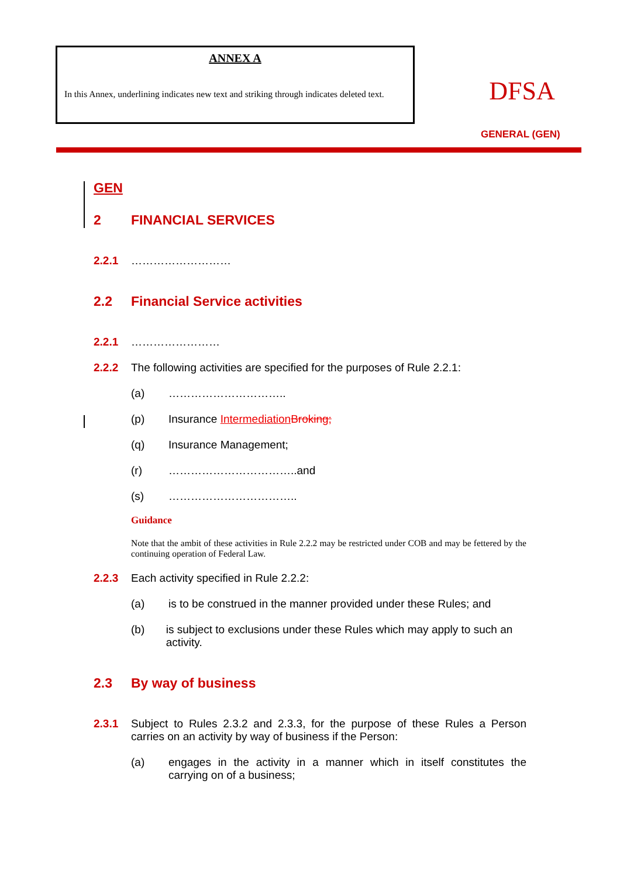ANNEX A
In this Annex, underlining indicates new text and striking through indicates deleted text.
DFSA
GENERAL (GEN)
GEN
2 FINANCIAL SERVICES
2.2.1 ………………………
2.2 Financial Service activities
2.2.1 ……………………
2.2.2 The following activities are specified for the purposes of Rule 2.2.1:
(a) …………………………..
(p) Insurance Intermediation Broking;
(q) Insurance Management;
(r) ……………………………..and
(s) ……………………………..
Guidance
Note that the ambit of these activities in Rule 2.2.2 may be restricted under COB and may be fettered by the continuing operation of Federal Law.
2.2.3 Each activity specified in Rule 2.2.2:
(a) is to be construed in the manner provided under these Rules; and
(b) is subject to exclusions under these Rules which may apply to such an activity.
2.3 By way of business
2.3.1 Subject to Rules 2.3.2 and 2.3.3, for the purpose of these Rules a Person carries on an activity by way of business if the Person:
(a) engages in the activity in a manner which in itself constitutes the carrying on of a business;